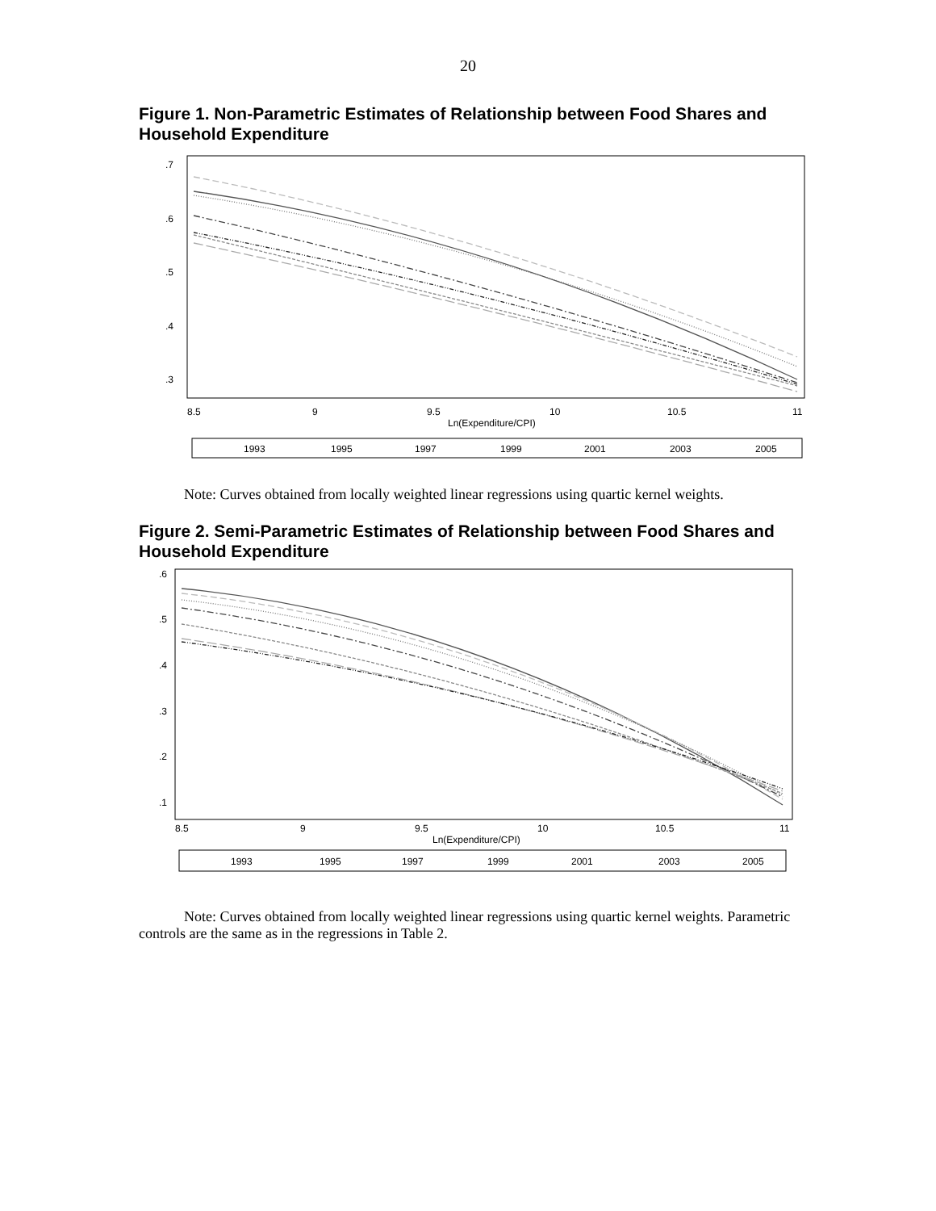20
Figure 1. Non-Parametric Estimates of Relationship between Food Shares and Household Expenditure
8.5
9
9.5
10
10.5
11
Ln(Expenditure/CPI)
.7
.6
.5
.4
.3
1993
1995
1997
1999
2001
2003
2005
Note: Curves obtained from locally weighted linear regressions using quartic kernel weights.
Figure 2. Semi-Parametric Estimates of Relationship between Food Shares and Household Expenditure
8.5
9
9.5
10
10.5
11
Ln(Expenditure/CPI)
.6
.5
.4
.3
.2
.1
1993
1995
1997
1999
2001
2003
2005
Note: Curves obtained from locally weighted linear regressions using quartic kernel weights. Parametric controls are the same as in the regressions in Table 2.